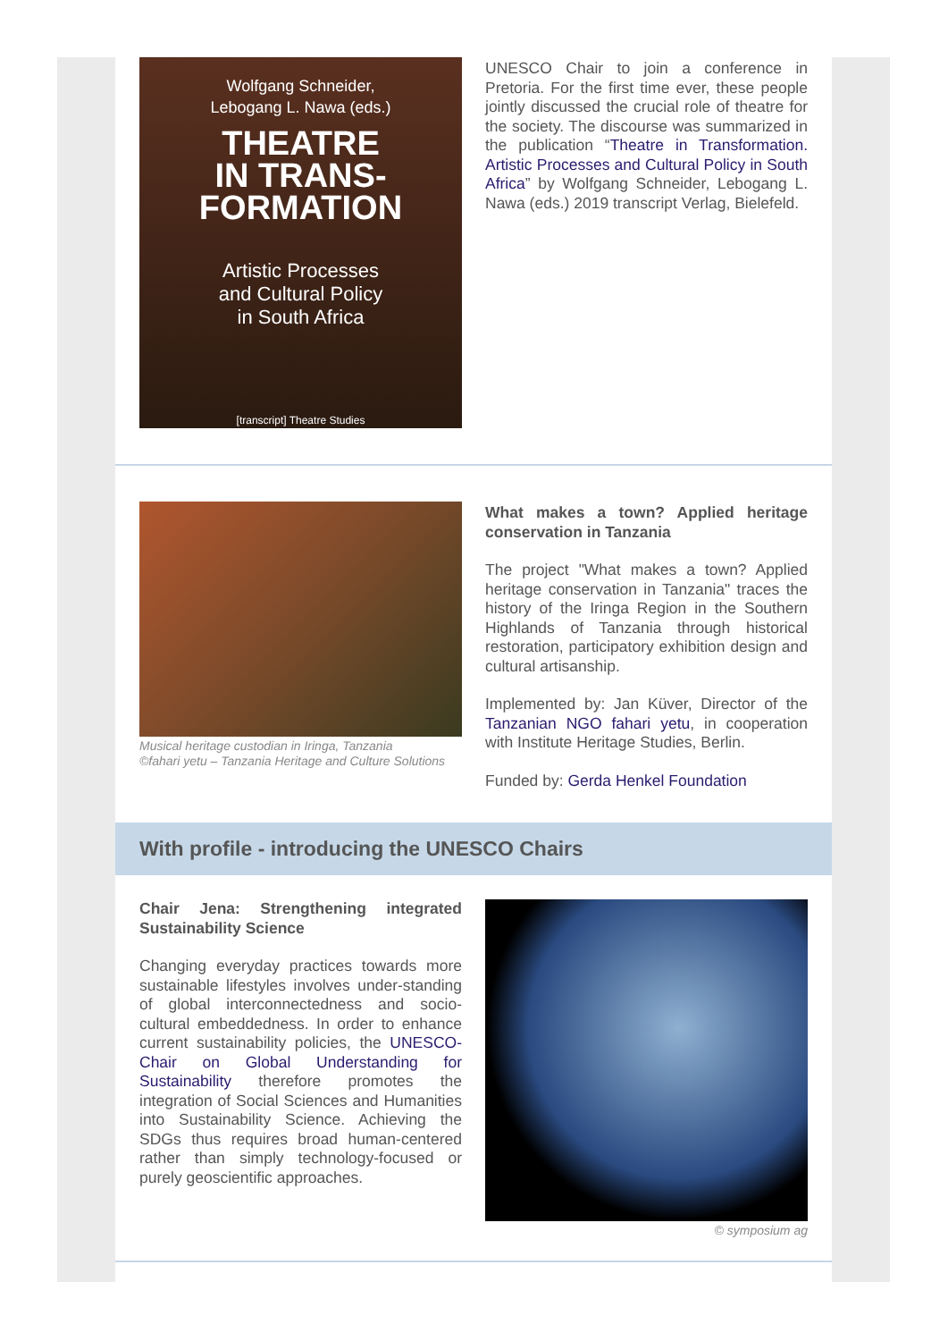Wolfgang Schneider,
Lebogang L. Nawa (eds.)
THEATRE
IN TRANS-
FORMATION
Artistic Processes
and Cultural Policy
in South Africa
[transcript] Theatre Studies
UNESCO Chair to join a conference in Pretoria. For the first time ever, these people jointly discussed the crucial role of theatre for the society. The discourse was summarized in the publication “Theatre in Transformation. Artistic Processes and Cultural Policy in South Africa” by Wolfgang Schneider, Lebogang L. Nawa (eds.) 2019 transcript Verlag, Bielefeld.
Musical heritage custodian in Iringa, Tanzania
©fahari yetu – Tanzania Heritage and Culture Solutions
What makes a town? Applied heritage conservation in Tanzania
The project "What makes a town? Applied heritage conservation in Tanzania" traces the history of the Iringa Region in the Southern Highlands of Tanzania through historical restoration, participatory exhibition design and cultural artisanship.
Implemented by: Jan Küver, Director of the Tanzanian NGO fahari yetu, in cooperation with Institute Heritage Studies, Berlin.
Funded by: Gerda Henkel Foundation
With profile - introducing the UNESCO Chairs
Chair Jena: Strengthening integrated Sustainability Science
Changing everyday practices towards more sustainable lifestyles involves under-standing of global interconnectedness and socio-cultural embeddedness. In order to enhance current sustainability policies, the UNESCO-Chair on Global Understanding for Sustainability therefore promotes the integration of Social Sciences and Humanities into Sustainability Science. Achieving the SDGs thus requires broad human-centered rather than simply technology-focused or purely geoscientific approaches.
© symposium ag